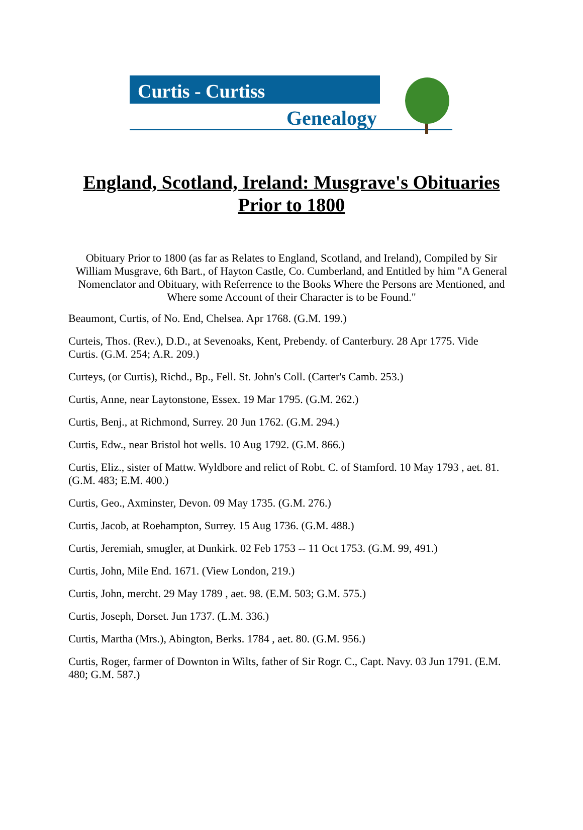Curtis - Curtiss
Genealogy
England, Scotland, Ireland: Musgrave's Obituaries Prior to 1800
Obituary Prior to 1800 (as far as Relates to England, Scotland, and Ireland), Compiled by Sir William Musgrave, 6th Bart., of Hayton Castle, Co. Cumberland, and Entitled by him "A General Nomenclator and Obituary, with Referrence to the Books Where the Persons are Mentioned, and Where some Account of their Character is to be Found."
Beaumont, Curtis, of No. End, Chelsea. Apr 1768. (G.M. 199.)
Curteis, Thos. (Rev.), D.D., at Sevenoaks, Kent, Prebendy. of Canterbury. 28 Apr 1775. Vide Curtis. (G.M. 254; A.R. 209.)
Curteys, (or Curtis), Richd., Bp., Fell. St. John's Coll. (Carter's Camb. 253.)
Curtis, Anne, near Laytonstone, Essex. 19 Mar 1795. (G.M. 262.)
Curtis, Benj., at Richmond, Surrey. 20 Jun 1762. (G.M. 294.)
Curtis, Edw., near Bristol hot wells. 10 Aug 1792. (G.M. 866.)
Curtis, Eliz., sister of Mattw. Wyldbore and relict of Robt. C. of Stamford. 10 May 1793 , aet. 81. (G.M. 483; E.M. 400.)
Curtis, Geo., Axminster, Devon. 09 May 1735. (G.M. 276.)
Curtis, Jacob, at Roehampton, Surrey. 15 Aug 1736. (G.M. 488.)
Curtis, Jeremiah, smugler, at Dunkirk. 02 Feb 1753 -- 11 Oct 1753. (G.M. 99, 491.)
Curtis, John, Mile End. 1671. (View London, 219.)
Curtis, John, mercht. 29 May 1789 , aet. 98. (E.M. 503; G.M. 575.)
Curtis, Joseph, Dorset. Jun 1737. (L.M. 336.)
Curtis, Martha (Mrs.), Abington, Berks. 1784 , aet. 80. (G.M. 956.)
Curtis, Roger, farmer of Downton in Wilts, father of Sir Rogr. C., Capt. Navy. 03 Jun 1791. (E.M. 480; G.M. 587.)